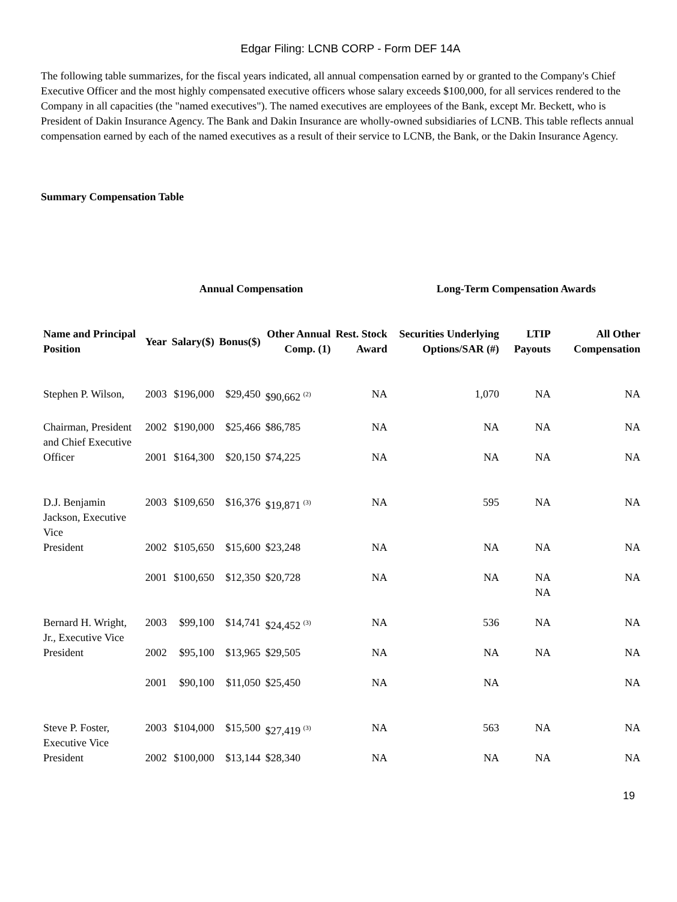Edgar Filing: LCNB CORP - Form DEF 14A
The following table summarizes, for the fiscal years indicated, all annual compensation earned by or granted to the Company's Chief Executive Officer and the most highly compensated executive officers whose salary exceeds $100,000, for all services rendered to the Company in all capacities (the "named executives"). The named executives are employees of the Bank, except Mr. Beckett, who is President of Dakin Insurance Agency. The Bank and Dakin Insurance are wholly-owned subsidiaries of LCNB. This table reflects annual compensation earned by each of the named executives as a result of their service to LCNB, the Bank, or the Dakin Insurance Agency.
Summary Compensation Table
| | | Annual Compensation | | | | Long-Term Compensation Awards | | | |
| --- | --- | --- | --- | --- | --- | --- | --- | --- | --- |
| Name and Principal Position | Year | Salary($) | Bonus($) | Other Annual Comp. (1) | Rest. Stock Award | Securities Underlying Options/SAR (#) | LTIP Payouts | All Other Compensation | |
| Stephen P. Wilson, | 2003 | $196,000 | $29,450 | $90,662 <sup>(2)</sup> | NA | 1,070 | NA | NA | |
| Chairman, President and Chief Executive | 2002 | $190,000 | $25,466 | $86,785 | NA | NA | NA | NA | |
| Officer | 2001 | $164,300 | $20,150 | $74,225 | NA | NA | NA | NA | |
| D.J. Benjamin Jackson, Executive Vice | 2003 | $109,650 | $16,376 | $19,871 <sup>(3)</sup> | NA | 595 | NA | NA | |
| President | 2002 | $105,650 | $15,600 | $23,248 | NA | NA | NA | NA | |
| | 2001 | $100,650 | $12,350 | $20,728 | NA | NA | NA NA | NA | |
| Bernard H. Wright, Jr., Executive Vice | 2003 | $99,100 | $14,741 | $24,452 <sup>(3)</sup> | NA | 536 | NA | NA | |
| President | 2002 | $95,100 | $13,965 | $29,505 | NA | NA | NA | NA | |
| | 2001 | $90,100 | $11,050 | $25,450 | NA | NA | | NA | |
| Steve P. Foster, Executive Vice | 2003 | $104,000 | $15,500 | $27,419 <sup>(3)</sup> | NA | 563 | NA | NA | |
| President | 2002 | $100,000 | $13,144 | $28,340 | NA | NA | NA | NA | |
19